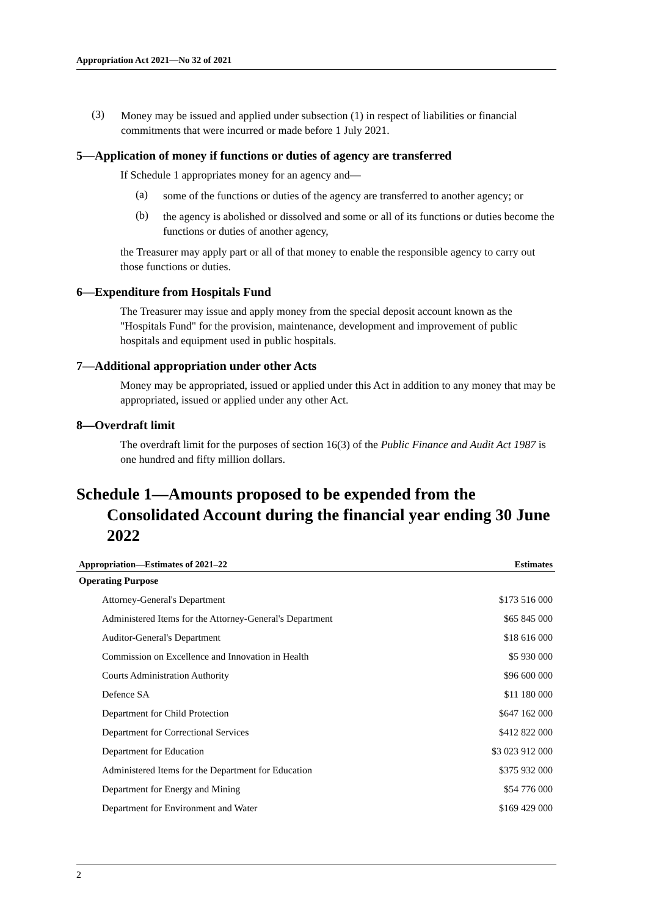Appropriation Act 2021—No 32 of 2021
(3)
Money may be issued and applied under subsection (1) in respect of liabilities or financial commitments that were incurred or made before 1 July 2021.
5—Application of money if functions or duties of agency are transferred
If Schedule 1 appropriates money for an agency and—
(a)
some of the functions or duties of the agency are transferred to another agency; or
(b)
the agency is abolished or dissolved and some or all of its functions or duties become the functions or duties of another agency,
the Treasurer may apply part or all of that money to enable the responsible agency to carry out those functions or duties.
6—Expenditure from Hospitals Fund
The Treasurer may issue and apply money from the special deposit account known as the "Hospitals Fund" for the provision, maintenance, development and improvement of public hospitals and equipment used in public hospitals.
7—Additional appropriation under other Acts
Money may be appropriated, issued or applied under this Act in addition to any money that may be appropriated, issued or applied under any other Act.
8—Overdraft limit
The overdraft limit for the purposes of section 16(3) of the Public Finance and Audit Act 1987 is one hundred and fifty million dollars.
Schedule 1—Amounts proposed to be expended from the Consolidated Account during the financial year ending 30 June 2022
| Appropriation—Estimates of 2021–22 | Estimates |
| --- | --- |
| Operating Purpose | |
| Attorney-General's Department | $173 516 000 |
| Administered Items for the Attorney-General's Department | $65 845 000 |
| Auditor-General's Department | $18 616 000 |
| Commission on Excellence and Innovation in Health | $5 930 000 |
| Courts Administration Authority | $96 600 000 |
| Defence SA | $11 180 000 |
| Department for Child Protection | $647 162 000 |
| Department for Correctional Services | $412 822 000 |
| Department for Education | $3 023 912 000 |
| Administered Items for the Department for Education | $375 932 000 |
| Department for Energy and Mining | $54 776 000 |
| Department for Environment and Water | $169 429 000 |
2